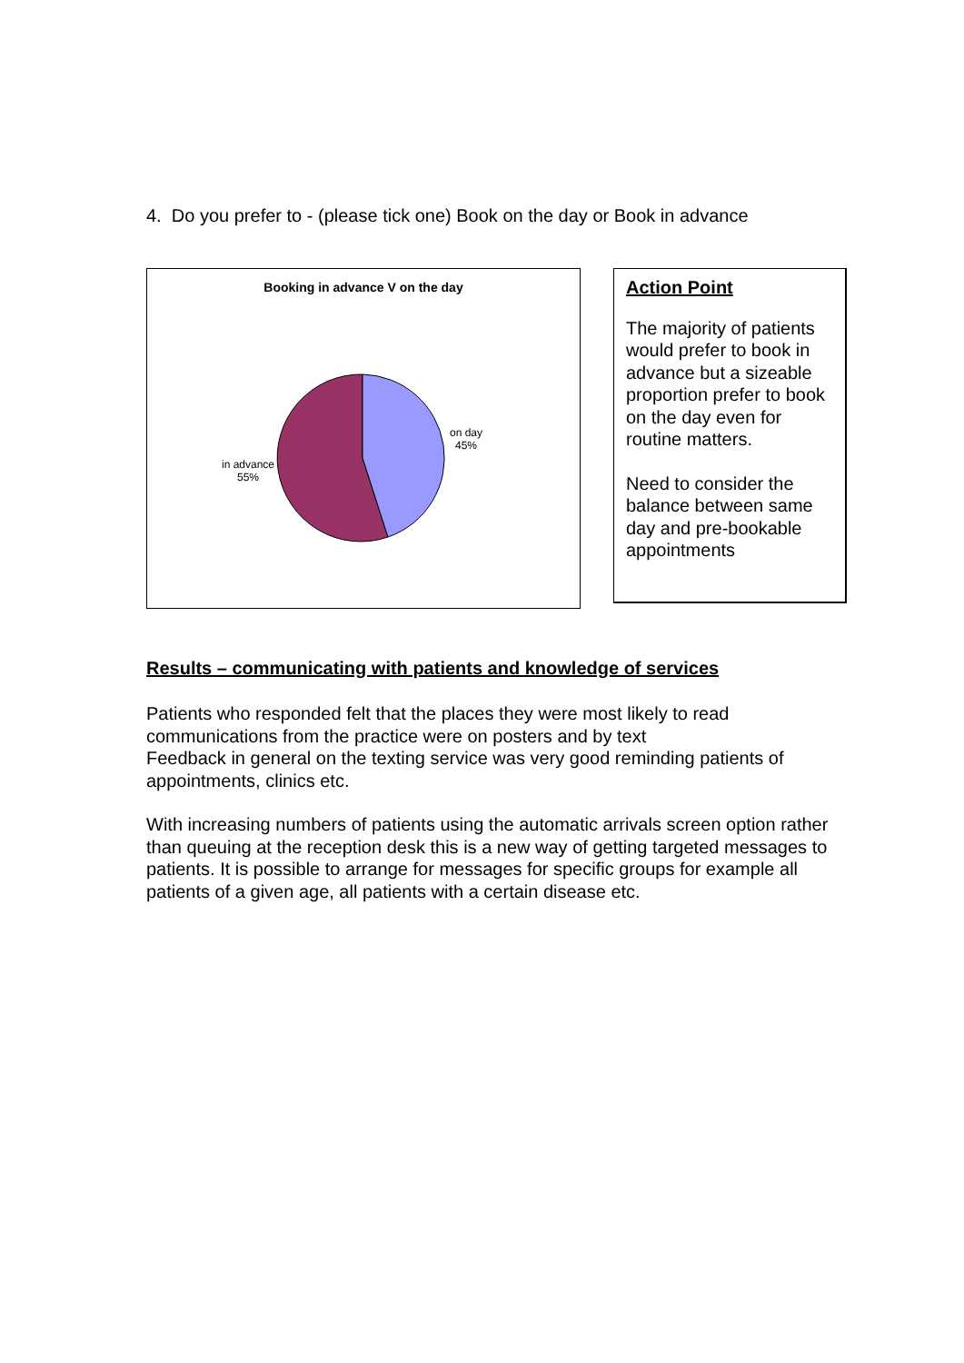4. Do you prefer to - (please tick one) Book on the day or Book in advance
Booking in advance V on the day
on day
45%
in advance
55%
Action Point
The majority of patients would prefer to book in advance but a sizeable proportion prefer to book on the day even for routine matters.
Need to consider the balance between same day and pre-bookable appointments
Results – communicating with patients and knowledge of services
Patients who responded felt that the places they were most likely to read communications from the practice were on posters and by text
Feedback in general on the texting service was very good reminding patients of appointments, clinics etc.
With increasing numbers of patients using the automatic arrivals screen option rather than queuing at the reception desk this is a new way of getting targeted messages to patients. It is possible to arrange for messages for specific groups for example all patients of a given age, all patients with a certain disease etc.